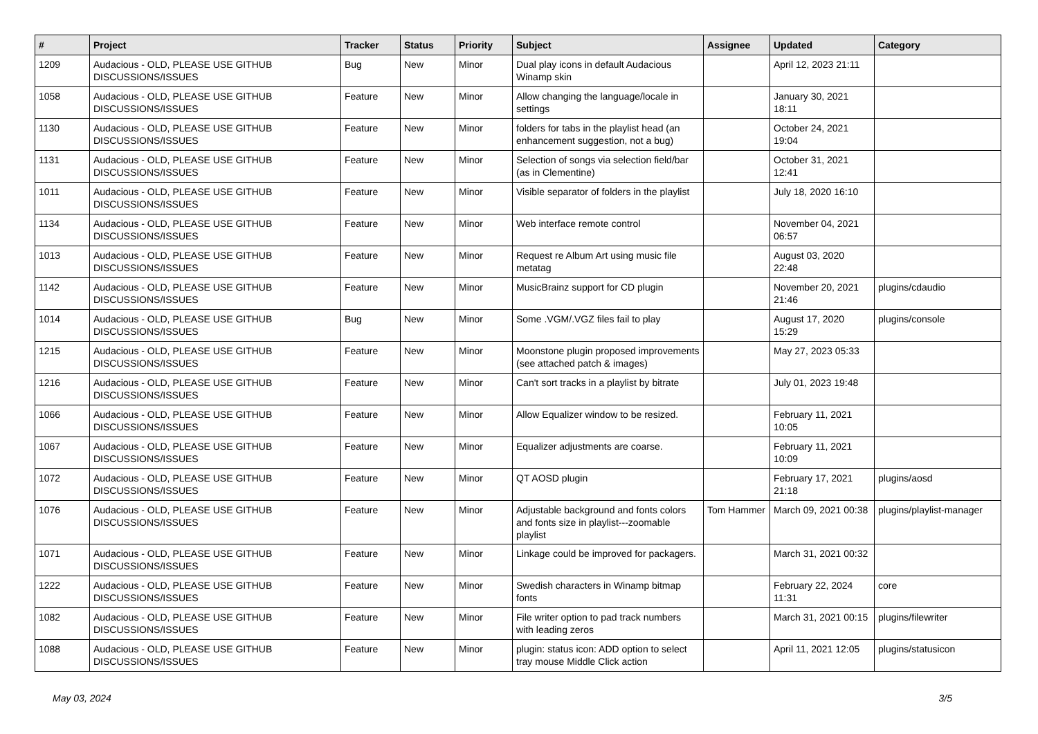| # | Project | Tracker | Status | Priority | Subject | Assignee | Updated | Category |
| --- | --- | --- | --- | --- | --- | --- | --- | --- |
| 1209 | Audacious - OLD, PLEASE USE GITHUB DISCUSSIONS/ISSUES | Bug | New | Minor | Dual play icons in default Audacious Winamp skin | | April 12, 2023 21:11 | |
| 1058 | Audacious - OLD, PLEASE USE GITHUB DISCUSSIONS/ISSUES | Feature | New | Minor | Allow changing the language/locale in settings | | January 30, 2021 18:11 | |
| 1130 | Audacious - OLD, PLEASE USE GITHUB DISCUSSIONS/ISSUES | Feature | New | Minor | folders for tabs in the playlist head (an enhancement suggestion, not a bug) | | October 24, 2021 19:04 | |
| 1131 | Audacious - OLD, PLEASE USE GITHUB DISCUSSIONS/ISSUES | Feature | New | Minor | Selection of songs via selection field/bar (as in Clementine) | | October 31, 2021 12:41 | |
| 1011 | Audacious - OLD, PLEASE USE GITHUB DISCUSSIONS/ISSUES | Feature | New | Minor | Visible separator of folders in the playlist | | July 18, 2020 16:10 | |
| 1134 | Audacious - OLD, PLEASE USE GITHUB DISCUSSIONS/ISSUES | Feature | New | Minor | Web interface remote control | | November 04, 2021 06:57 | |
| 1013 | Audacious - OLD, PLEASE USE GITHUB DISCUSSIONS/ISSUES | Feature | New | Minor | Request re Album Art using music file metatag | | August 03, 2020 22:48 | |
| 1142 | Audacious - OLD, PLEASE USE GITHUB DISCUSSIONS/ISSUES | Feature | New | Minor | MusicBrainz support for CD plugin | | November 20, 2021 21:46 | plugins/cdaudio |
| 1014 | Audacious - OLD, PLEASE USE GITHUB DISCUSSIONS/ISSUES | Bug | New | Minor | Some .VGM/.VGZ files fail to play | | August 17, 2020 15:29 | plugins/console |
| 1215 | Audacious - OLD, PLEASE USE GITHUB DISCUSSIONS/ISSUES | Feature | New | Minor | Moonstone plugin proposed improvements (see attached patch & images) | | May 27, 2023 05:33 | |
| 1216 | Audacious - OLD, PLEASE USE GITHUB DISCUSSIONS/ISSUES | Feature | New | Minor | Can't sort tracks in a playlist by bitrate | | July 01, 2023 19:48 | |
| 1066 | Audacious - OLD, PLEASE USE GITHUB DISCUSSIONS/ISSUES | Feature | New | Minor | Allow Equalizer window to be resized. | | February 11, 2021 10:05 | |
| 1067 | Audacious - OLD, PLEASE USE GITHUB DISCUSSIONS/ISSUES | Feature | New | Minor | Equalizer adjustments are coarse. | | February 11, 2021 10:09 | |
| 1072 | Audacious - OLD, PLEASE USE GITHUB DISCUSSIONS/ISSUES | Feature | New | Minor | QT AOSD plugin | | February 17, 2021 21:18 | plugins/aosd |
| 1076 | Audacious - OLD, PLEASE USE GITHUB DISCUSSIONS/ISSUES | Feature | New | Minor | Adjustable background and fonts colors and fonts size in playlist---zoomable playlist | Tom Hammer | March 09, 2021 00:38 | plugins/playlist-manager |
| 1071 | Audacious - OLD, PLEASE USE GITHUB DISCUSSIONS/ISSUES | Feature | New | Minor | Linkage could be improved for packagers. | | March 31, 2021 00:32 | |
| 1222 | Audacious - OLD, PLEASE USE GITHUB DISCUSSIONS/ISSUES | Feature | New | Minor | Swedish characters in Winamp bitmap fonts | | February 22, 2024 11:31 | core |
| 1082 | Audacious - OLD, PLEASE USE GITHUB DISCUSSIONS/ISSUES | Feature | New | Minor | File writer option to pad track numbers with leading zeros | | March 31, 2021 00:15 | plugins/filewriter |
| 1088 | Audacious - OLD, PLEASE USE GITHUB DISCUSSIONS/ISSUES | Feature | New | Minor | plugin: status icon: ADD option to select tray mouse Middle Click action | | April 11, 2021 12:05 | plugins/statusicon |
May 03, 2024 3/5